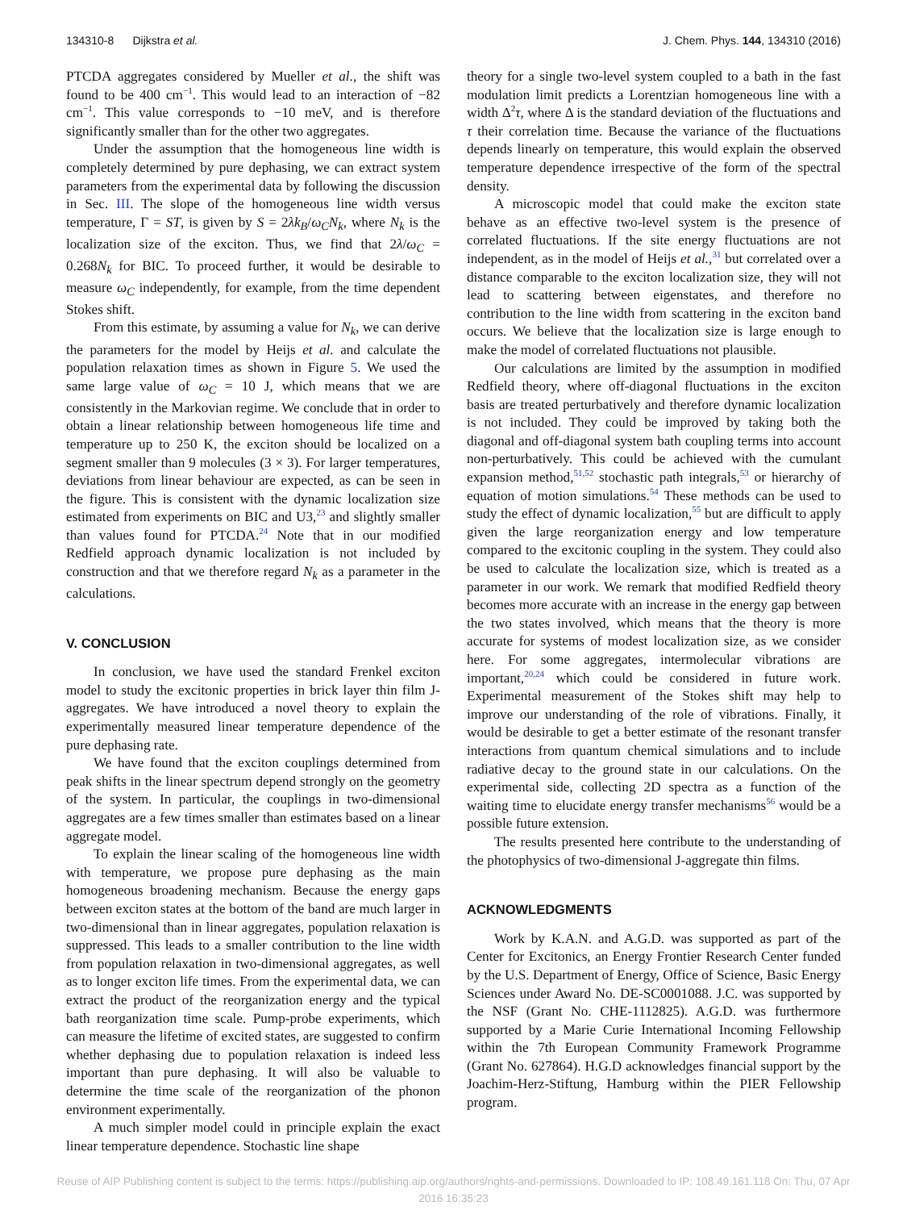134310-8 Dijkstra et al. J. Chem. Phys. 144, 134310 (2016)
PTCDA aggregates considered by Mueller et al., the shift was found to be 400 cm<sup>−1</sup>. This would lead to an interaction of −82 cm<sup>−1</sup>. This value corresponds to −10 meV, and is therefore significantly smaller than for the other two aggregates.
Under the assumption that the homogeneous line width is completely determined by pure dephasing, we can extract system parameters from the experimental data by following the discussion in Sec. III. The slope of the homogeneous line width versus temperature, Γ = ST, is given by S = 2λk<sub>B</sub>/ω<sub>C</sub>N<sub>k</sub>, where N<sub>k</sub> is the localization size of the exciton. Thus, we find that 2λ/ω<sub>C</sub> = 0.268N<sub>k</sub> for BIC. To proceed further, it would be desirable to measure ω<sub>C</sub> independently, for example, from the time dependent Stokes shift.
From this estimate, by assuming a value for N<sub>k</sub>, we can derive the parameters for the model by Heijs et al. and calculate the population relaxation times as shown in Figure 5. We used the same large value of ω<sub>C</sub> = 10 J, which means that we are consistently in the Markovian regime. We conclude that in order to obtain a linear relationship between homogeneous life time and temperature up to 250 K, the exciton should be localized on a segment smaller than 9 molecules (3 × 3). For larger temperatures, deviations from linear behaviour are expected, as can be seen in the figure. This is consistent with the dynamic localization size estimated from experiments on BIC and U3,<sup>23</sup> and slightly smaller than values found for PTCDA.<sup>24</sup> Note that in our modified Redfield approach dynamic localization is not included by construction and that we therefore regard N<sub>k</sub> as a parameter in the calculations.
V. CONCLUSION
In conclusion, we have used the standard Frenkel exciton model to study the excitonic properties in brick layer thin film J-aggregates. We have introduced a novel theory to explain the experimentally measured linear temperature dependence of the pure dephasing rate.
We have found that the exciton couplings determined from peak shifts in the linear spectrum depend strongly on the geometry of the system. In particular, the couplings in two-dimensional aggregates are a few times smaller than estimates based on a linear aggregate model.
To explain the linear scaling of the homogeneous line width with temperature, we propose pure dephasing as the main homogeneous broadening mechanism. Because the energy gaps between exciton states at the bottom of the band are much larger in two-dimensional than in linear aggregates, population relaxation is suppressed. This leads to a smaller contribution to the line width from population relaxation in two-dimensional aggregates, as well as to longer exciton life times. From the experimental data, we can extract the product of the reorganization energy and the typical bath reorganization time scale. Pump-probe experiments, which can measure the lifetime of excited states, are suggested to confirm whether dephasing due to population relaxation is indeed less important than pure dephasing. It will also be valuable to determine the time scale of the reorganization of the phonon environment experimentally.
A much simpler model could in principle explain the exact linear temperature dependence. Stochastic line shape
theory for a single two-level system coupled to a bath in the fast modulation limit predicts a Lorentzian homogeneous line with a width Δ<sup>2</sup>τ, where Δ is the standard deviation of the fluctuations and τ their correlation time. Because the variance of the fluctuations depends linearly on temperature, this would explain the observed temperature dependence irrespective of the form of the spectral density.
A microscopic model that could make the exciton state behave as an effective two-level system is the presence of correlated fluctuations. If the site energy fluctuations are not independent, as in the model of Heijs et al.,<sup>31</sup> but correlated over a distance comparable to the exciton localization size, they will not lead to scattering between eigenstates, and therefore no contribution to the line width from scattering in the exciton band occurs. We believe that the localization size is large enough to make the model of correlated fluctuations not plausible.
Our calculations are limited by the assumption in modified Redfield theory, where off-diagonal fluctuations in the exciton basis are treated perturbatively and therefore dynamic localization is not included. They could be improved by taking both the diagonal and off-diagonal system bath coupling terms into account non-perturbatively. This could be achieved with the cumulant expansion method,<sup>51,52</sup> stochastic path integrals,<sup>53</sup> or hierarchy of equation of motion simulations.<sup>54</sup> These methods can be used to study the effect of dynamic localization,<sup>55</sup> but are difficult to apply given the large reorganization energy and low temperature compared to the excitonic coupling in the system. They could also be used to calculate the localization size, which is treated as a parameter in our work. We remark that modified Redfield theory becomes more accurate with an increase in the energy gap between the two states involved, which means that the theory is more accurate for systems of modest localization size, as we consider here. For some aggregates, intermolecular vibrations are important,<sup>20,24</sup> which could be considered in future work. Experimental measurement of the Stokes shift may help to improve our understanding of the role of vibrations. Finally, it would be desirable to get a better estimate of the resonant transfer interactions from quantum chemical simulations and to include radiative decay to the ground state in our calculations. On the experimental side, collecting 2D spectra as a function of the waiting time to elucidate energy transfer mechanisms<sup>56</sup> would be a possible future extension.
The results presented here contribute to the understanding of the photophysics of two-dimensional J-aggregate thin films.
ACKNOWLEDGMENTS
Work by K.A.N. and A.G.D. was supported as part of the Center for Excitonics, an Energy Frontier Research Center funded by the U.S. Department of Energy, Office of Science, Basic Energy Sciences under Award No. DE-SC0001088. J.C. was supported by the NSF (Grant No. CHE-1112825). A.G.D. was furthermore supported by a Marie Curie International Incoming Fellowship within the 7th European Community Framework Programme (Grant No. 627864). H.G.D acknowledges financial support by the Joachim-Herz-Stiftung, Hamburg within the PIER Fellowship program.
Reuse of AIP Publishing content is subject to the terms: https://publishing.aip.org/authors/rights-and-permissions. Downloaded to IP: 108.49.161.118 On: Thu, 07 Apr
2016 16:35:23